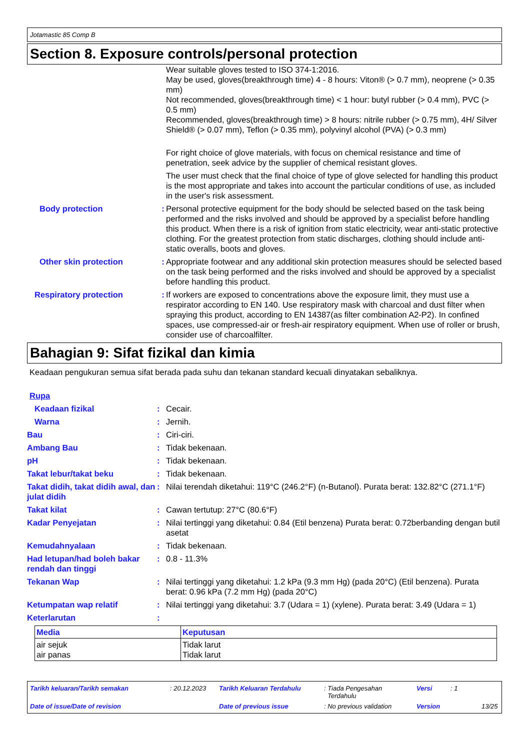Jotamastic 85 Comp B
Section 8. Exposure controls/personal protection
Wear suitable gloves tested to ISO 374-1:2016.
May be used, gloves(breakthrough time) 4 - 8 hours: Viton® (> 0.7 mm), neoprene (> 0.35 mm)
Not recommended, gloves(breakthrough time) < 1 hour: butyl rubber (> 0.4 mm), PVC (> 0.5 mm)
Recommended, gloves(breakthrough time) > 8 hours: nitrile rubber (> 0.75 mm), 4H/ Silver Shield® (> 0.07 mm), Teflon (> 0.35 mm), polyvinyl alcohol (PVA) (> 0.3 mm)
For right choice of glove materials, with focus on chemical resistance and time of penetration, seek advice by the supplier of chemical resistant gloves.
The user must check that the final choice of type of glove selected for handling this product is the most appropriate and takes into account the particular conditions of use, as included in the user's risk assessment.
Body protection : Personal protective equipment for the body should be selected based on the task being performed and the risks involved and should be approved by a specialist before handling this product. When there is a risk of ignition from static electricity, wear anti-static protective clothing. For the greatest protection from static discharges, clothing should include anti-static overalls, boots and gloves.
Other skin protection : Appropriate footwear and any additional skin protection measures should be selected based on the task being performed and the risks involved and should be approved by a specialist before handling this product.
Respiratory protection : If workers are exposed to concentrations above the exposure limit, they must use a respirator according to EN 140. Use respiratory mask with charcoal and dust filter when spraying this product, according to EN 14387(as filter combination A2-P2). In confined spaces, use compressed-air or fresh-air respiratory equipment. When use of roller or brush, consider use of charcoalfilter.
Bahagian 9: Sifat fizikal dan kimia
Keadaan pengukuran semua sifat berada pada suhu dan tekanan standard kecuali dinyatakan sebaliknya.
Rupa
Keadaan fizikal : Cecair.
Warna : Jernih.
Bau : Ciri-ciri.
Ambang Bau : Tidak bekenaan.
pH : Tidak bekenaan.
Takat lebur/takat beku : Tidak bekenaan.
Takat didih, takat didih awal, dan julat didih
: Nilai terendah diketahui: 119°C (246.2°F) (n-Butanol). Purata berat: 132.82°C (271.1°F)
Takat kilat : Cawan tertutup: 27°C (80.6°F)
Kadar Penyejatan : Nilai tertinggi yang diketahui: 0.84 (Etil benzena) Purata berat: 0.72berbanding dengan butil asetat
Kemudahnyalaan : Tidak bekenaan.
Had letupan/had boleh bakar rendah dan tinggi
: 0.8 - 11.3%
Tekanan Wap : Nilai tertinggi yang diketahui: 1.2 kPa (9.3 mm Hg) (pada 20°C) (Etil benzena). Purata berat: 0.96 kPa (7.2 mm Hg) (pada 20°C)
Ketumpatan wap relatif : Nilai tertinggi yang diketahui: 3.7 (Udara = 1) (xylene). Purata berat: 3.49 (Udara = 1)
Keterlarutan :
| Media | Keputusan |
| --- | --- |
| air sejuk air panas | Tidak larut Tidak larut |
Tarikh keluaran/Tarikh semakan: 20.12.2023 Tarikh Keluaran Terdahulu: Tiada Pengesahan
Terdahulu Versi: 1
Date of issue/Date of revision Date of previous issue: No previous validation Version 13/25